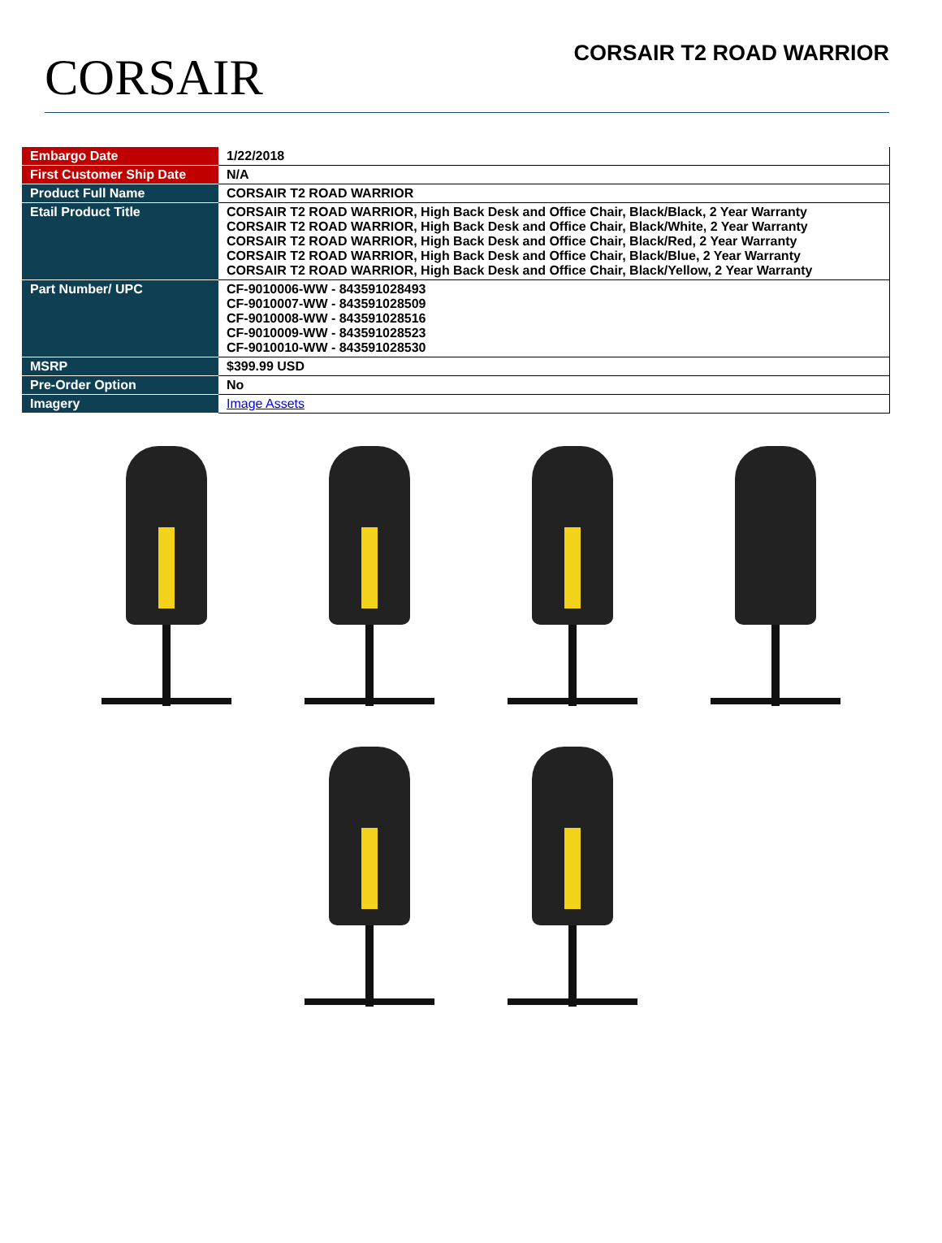CORSAIR
CORSAIR T2 ROAD WARRIOR
| Embargo Date | 1/22/2018 |
| First Customer Ship Date | N/A |
| Product Full Name | CORSAIR T2 ROAD WARRIOR |
| Etail Product Title | CORSAIR T2 ROAD WARRIOR, High Back Desk and Office Chair, Black/Black, 2 Year Warranty CORSAIR T2 ROAD WARRIOR, High Back Desk and Office Chair, Black/White, 2 Year Warranty CORSAIR T2 ROAD WARRIOR, High Back Desk and Office Chair, Black/Red, 2 Year Warranty CORSAIR T2 ROAD WARRIOR, High Back Desk and Office Chair, Black/Blue, 2 Year Warranty CORSAIR T2 ROAD WARRIOR, High Back Desk and Office Chair, Black/Yellow, 2 Year Warranty |
| Part Number/ UPC | CF-9010006-WW - 843591028493 CF-9010007-WW - 843591028509 CF-9010008-WW - 843591028516 CF-9010009-WW - 843591028523 CF-9010010-WW - 843591028530 |
| MSRP | $399.99 USD |
| Pre-Order Option | No |
| Imagery | Image Assets |